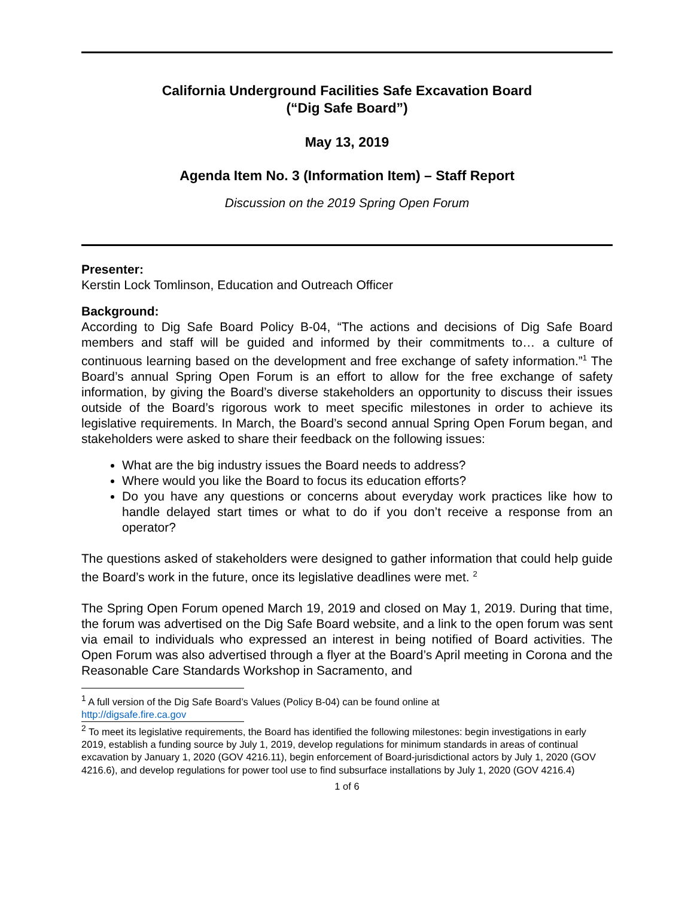California Underground Facilities Safe Excavation Board
(“Dig Safe Board”)
May 13, 2019
Agenda Item No. 3 (Information Item) – Staff Report
Discussion on the 2019 Spring Open Forum
Presenter:
Kerstin Lock Tomlinson, Education and Outreach Officer
Background:
According to Dig Safe Board Policy B-04, “The actions and decisions of Dig Safe Board members and staff will be guided and informed by their commitments to… a culture of continuous learning based on the development and free exchange of safety information.”<sup>1</sup> The Board’s annual Spring Open Forum is an effort to allow for the free exchange of safety information, by giving the Board’s diverse stakeholders an opportunity to discuss their issues outside of the Board’s rigorous work to meet specific milestones in order to achieve its legislative requirements. In March, the Board’s second annual Spring Open Forum began, and stakeholders were asked to share their feedback on the following issues:
What are the big industry issues the Board needs to address?
Where would you like the Board to focus its education efforts?
Do you have any questions or concerns about everyday work practices like how to handle delayed start times or what to do if you don’t receive a response from an operator?
The questions asked of stakeholders were designed to gather information that could help guide the Board’s work in the future, once its legislative deadlines were met. <sup>2</sup>
The Spring Open Forum opened March 19, 2019 and closed on May 1, 2019. During that time, the forum was advertised on the Dig Safe Board website, and a link to the open forum was sent via email to individuals who expressed an interest in being notified of Board activities. The Open Forum was also advertised through a flyer at the Board’s April meeting in Corona and the Reasonable Care Standards Workshop in Sacramento, and
<sup>1</sup> A full version of the Dig Safe Board’s Values (Policy B-04) can be found online at
http://digsafe.fire.ca.gov
<sup>2</sup> To meet its legislative requirements, the Board has identified the following milestones: begin investigations in early 2019, establish a funding source by July 1, 2019, develop regulations for minimum standards in areas of continual excavation by January 1, 2020 (GOV 4216.11), begin enforcement of Board-jurisdictional actors by July 1, 2020 (GOV 4216.6), and develop regulations for power tool use to find subsurface installations by July 1, 2020 (GOV 4216.4)
1 of 6